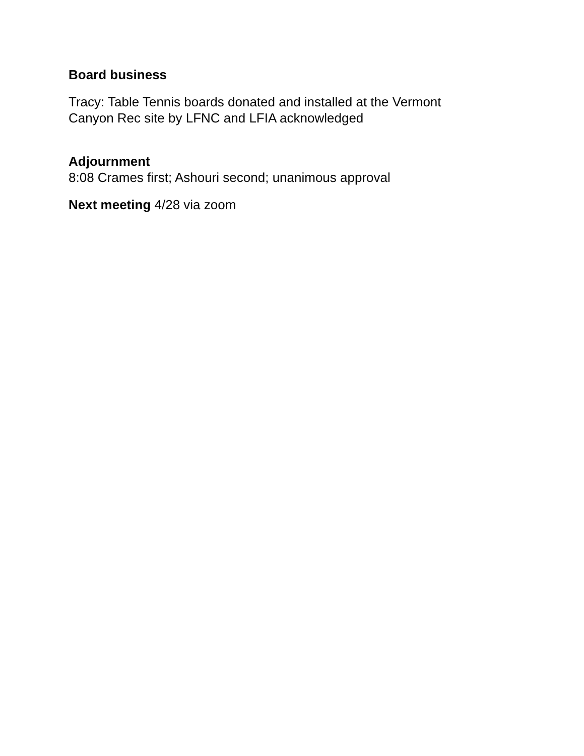Board business
Tracy: Table Tennis boards donated and installed at the Vermont
Canyon Rec site by LFNC and LFIA acknowledged
Adjournment
8:08 Crames first; Ashouri second; unanimous approval
Next meeting 4/28 via zoom